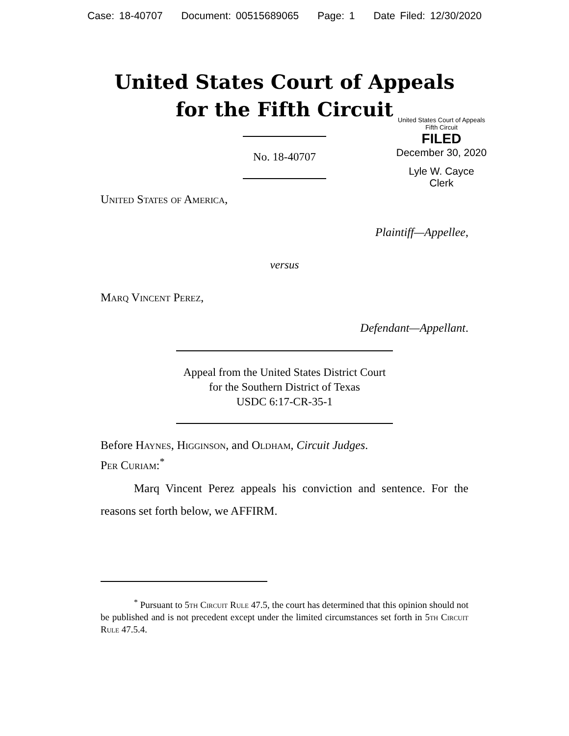Case: 18-40707 Document: 00515689065 Page: 1 Date Filed: 12/30/2020
United States Court of Appeals
for the Fifth Circuit
United States Court of Appeals
Fifth Circuit
FILED
December 30, 2020
Lyle W. Cayce
Clerk
No. 18-40707
United States of America,
Plaintiff—Appellee,
versus
Marq Vincent Perez,
Defendant—Appellant.
Appeal from the United States District Court
for the Southern District of Texas
USDC 6:17-CR-35-1
Before Haynes, Higginson, and Oldham, Circuit Judges.
Per Curiam:<sup>*</sup>
Marq Vincent Perez appeals his conviction and sentence. For the reasons set forth below, we AFFIRM.
<sup>*</sup> Pursuant to 5th Circuit Rule 47.5, the court has determined that this opinion should not be published and is not precedent except under the limited circumstances set forth in 5th Circuit Rule 47.5.4.